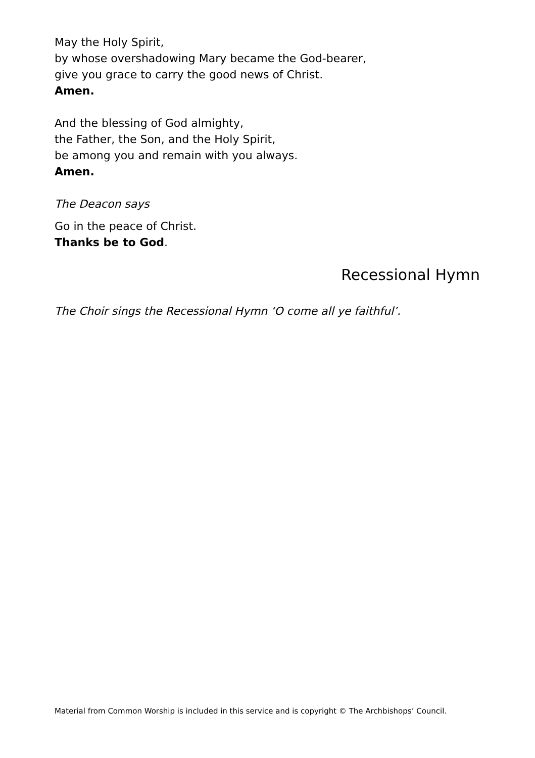May the Holy Spirit,
by whose overshadowing Mary became the God-bearer,
give you grace to carry the good news of Christ.
Amen.
And the blessing of God almighty,
the Father, the Son, and the Holy Spirit,
be among you and remain with you always.
Amen.
The Deacon says
Go in the peace of Christ.
Thanks be to God.
Recessional Hymn
The Choir sings the Recessional Hymn ‘O come all ye faithful’.
Material from Common Worship is included in this service and is copyright © The Archbishops’ Council.